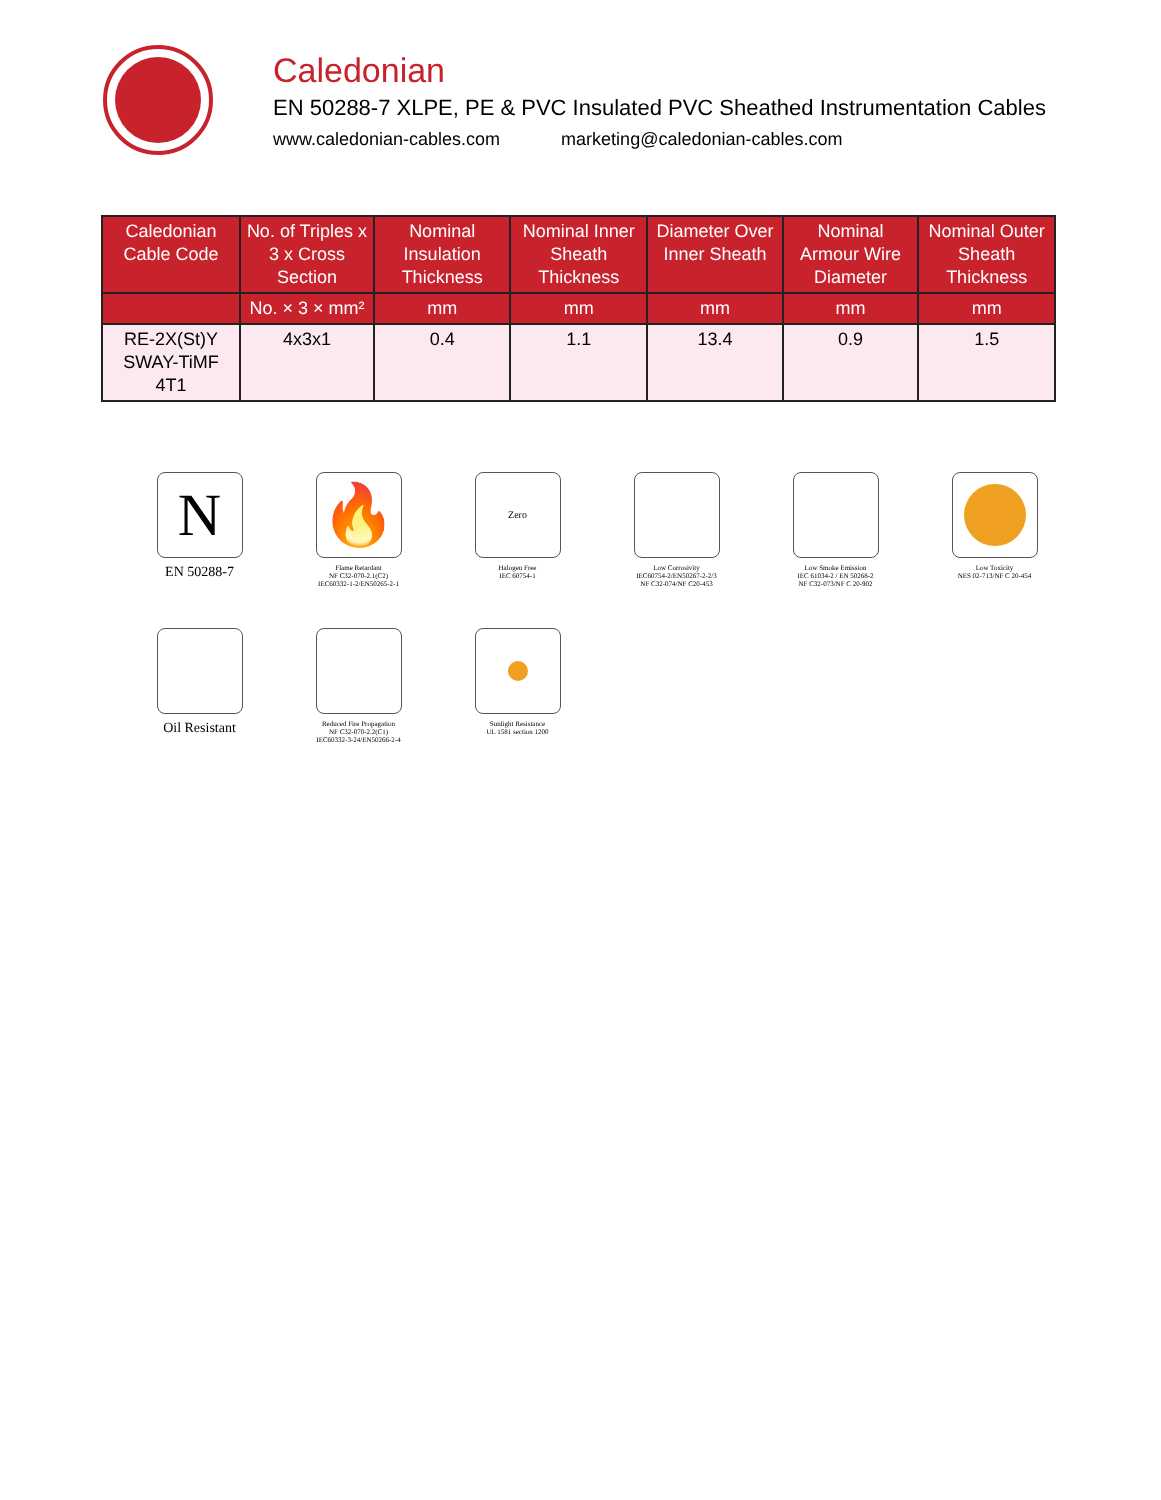Caledonian
EN 50288-7 XLPE, PE & PVC Insulated PVC Sheathed Instrumentation Cables
www.caledonian-cables.com marketing@caledonian-cables.com
| Caledonian Cable Code | No. of Triples x 3 x Cross Section | Nominal Insulation Thickness | Nominal Inner Sheath Thickness | Diameter Over Inner Sheath | Nominal Armour Wire Diameter | Nominal Outer Sheath Thickness |
| --- | --- | --- | --- | --- | --- | --- |
| | No. × 3 × mm² | mm | mm | mm | mm | mm |
| RE-2X(St)Y SWAY-TiMF 4T1 | 4x3x1 | 0.4 | 1.1 | 13.4 | 0.9 | 1.5 |
N
EN 50288-7
🔥
Flame Retardant
NF C32-070-2.1(C2)
IEC60332-1-2/EN50265-2-1
Zero
Halogen Free
IEC 60754-1
Low Corrosivity
IEC60754-2/EN50267-2-2/3
NF C32-074/NF C20-453
Low Smoke Emission
IEC 61034-2 / EN 50268-2
NF C32-073/NF C 20-902
Low Toxicity
NES 02-713/NF C 20-454
Oil Resistant
Reduced Fire Propagation
NF C32-070-2.2(C1)
IEC60332-3-24/EN50266-2-4
Sunlight Resistance
UL 1581 section 1200